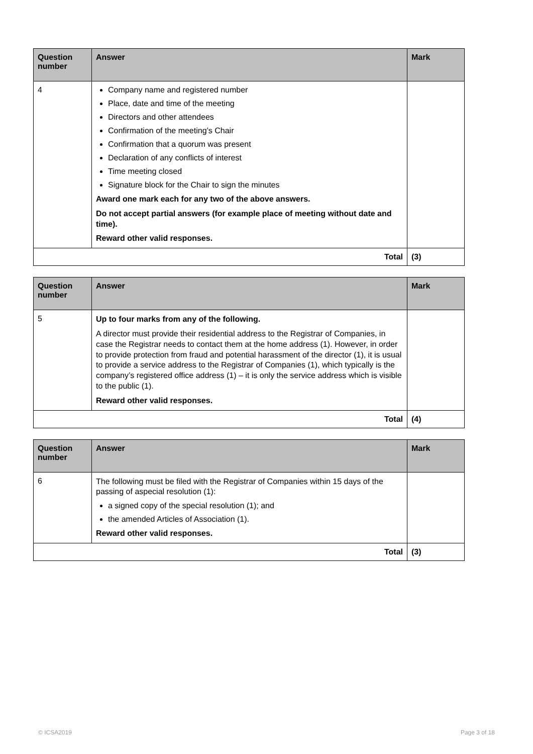| Question number | Answer | Mark |
| --- | --- | --- |
| 4 | Company name and registered number Place, date and time of the meeting Directors and other attendees Confirmation of the meeting’s Chair Confirmation that a quorum was present Declaration of any conflicts of interest Time meeting closed Signature block for the Chair to sign the minutes Award one mark each for any two of the above answers. Do not accept partial answers (for example place of meeting without date and time). Reward other valid responses. | |
| Total | | (3) |
| Question number | Answer | Mark |
| --- | --- | --- |
| 5 | Up to four marks from any of the following. A director must provide their residential address to the Registrar of Companies, in case the Registrar needs to contact them at the home address (1). However, in order to provide protection from fraud and potential harassment of the director (1), it is usual to provide a service address to the Registrar of Companies (1), which typically is the company’s registered office address (1) – it is only the service address which is visible to the public (1). Reward other valid responses. | |
| Total | | (4) |
| Question number | Answer | Mark |
| --- | --- | --- |
| 6 | The following must be filed with the Registrar of Companies within 15 days of the passing of aspecial resolution (1): a signed copy of the special resolution (1); and the amended Articles of Association (1). Reward other valid responses. | |
| Total | | (3) |
© ICSA2019 Page 3 of 18